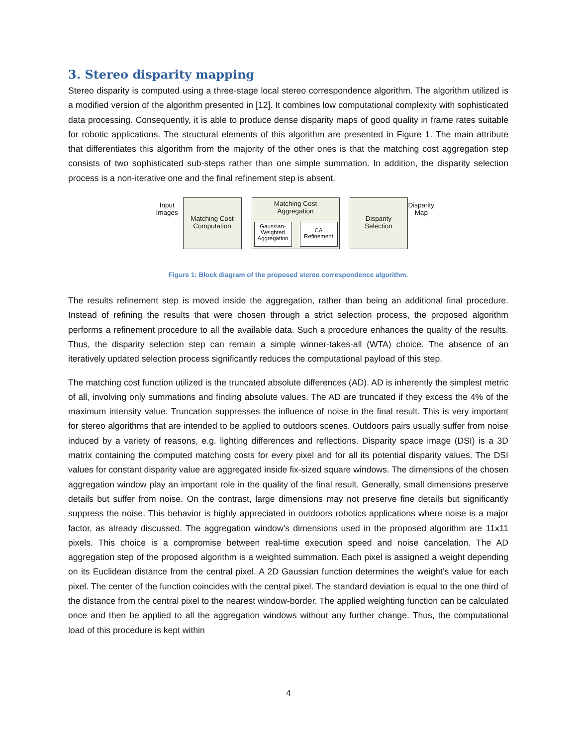3. Stereo disparity mapping
Stereo disparity is computed using a three-stage local stereo correspondence algorithm. The algorithm utilized is a modified version of the algorithm presented in [12]. It combines low computational complexity with sophisticated data processing. Consequently, it is able to produce dense disparity maps of good quality in frame rates suitable for robotic applications. The structural elements of this algorithm are presented in Figure 1. The main attribute that differentiates this algorithm from the majority of the other ones is that the matching cost aggregation step consists of two sophisticated sub-steps rather than one simple summation. In addition, the disparity selection process is a non-iterative one and the final refinement step is absent.
Input
Images
Matching Cost
Computation
Matching Cost
Aggregation
Gaussian-
Weighted
Aggregation
CA
Refinement
Disparity
Selection
Disparity
Map
Figure 1: Block diagram of the proposed stereo correspondence algorithm.
The results refinement step is moved inside the aggregation, rather than being an additional final procedure. Instead of refining the results that were chosen through a strict selection process, the proposed algorithm performs a refinement procedure to all the available data. Such a procedure enhances the quality of the results. Thus, the disparity selection step can remain a simple winner-takes-all (WTA) choice. The absence of an iteratively updated selection process significantly reduces the computational payload of this step.
The matching cost function utilized is the truncated absolute differences (AD). AD is inherently the simplest metric of all, involving only summations and finding absolute values. The AD are truncated if they excess the 4% of the maximum intensity value. Truncation suppresses the influence of noise in the final result. This is very important for stereo algorithms that are intended to be applied to outdoors scenes. Outdoors pairs usually suffer from noise induced by a variety of reasons, e.g. lighting differences and reflections. Disparity space image (DSI) is a 3D matrix containing the computed matching costs for every pixel and for all its potential disparity values. The DSI values for constant disparity value are aggregated inside fix-sized square windows. The dimensions of the chosen aggregation window play an important role in the quality of the final result. Generally, small dimensions preserve details but suffer from noise. On the contrast, large dimensions may not preserve fine details but significantly suppress the noise. This behavior is highly appreciated in outdoors robotics applications where noise is a major factor, as already discussed. The aggregation window’s dimensions used in the proposed algorithm are 11x11 pixels. This choice is a compromise between real-time execution speed and noise cancelation. The AD aggregation step of the proposed algorithm is a weighted summation. Each pixel is assigned a weight depending on its Euclidean distance from the central pixel. A 2D Gaussian function determines the weight’s value for each pixel. The center of the function coincides with the central pixel. The standard deviation is equal to the one third of the distance from the central pixel to the nearest window-border. The applied weighting function can be calculated once and then be applied to all the aggregation windows without any further change. Thus, the computational load of this procedure is kept within
4